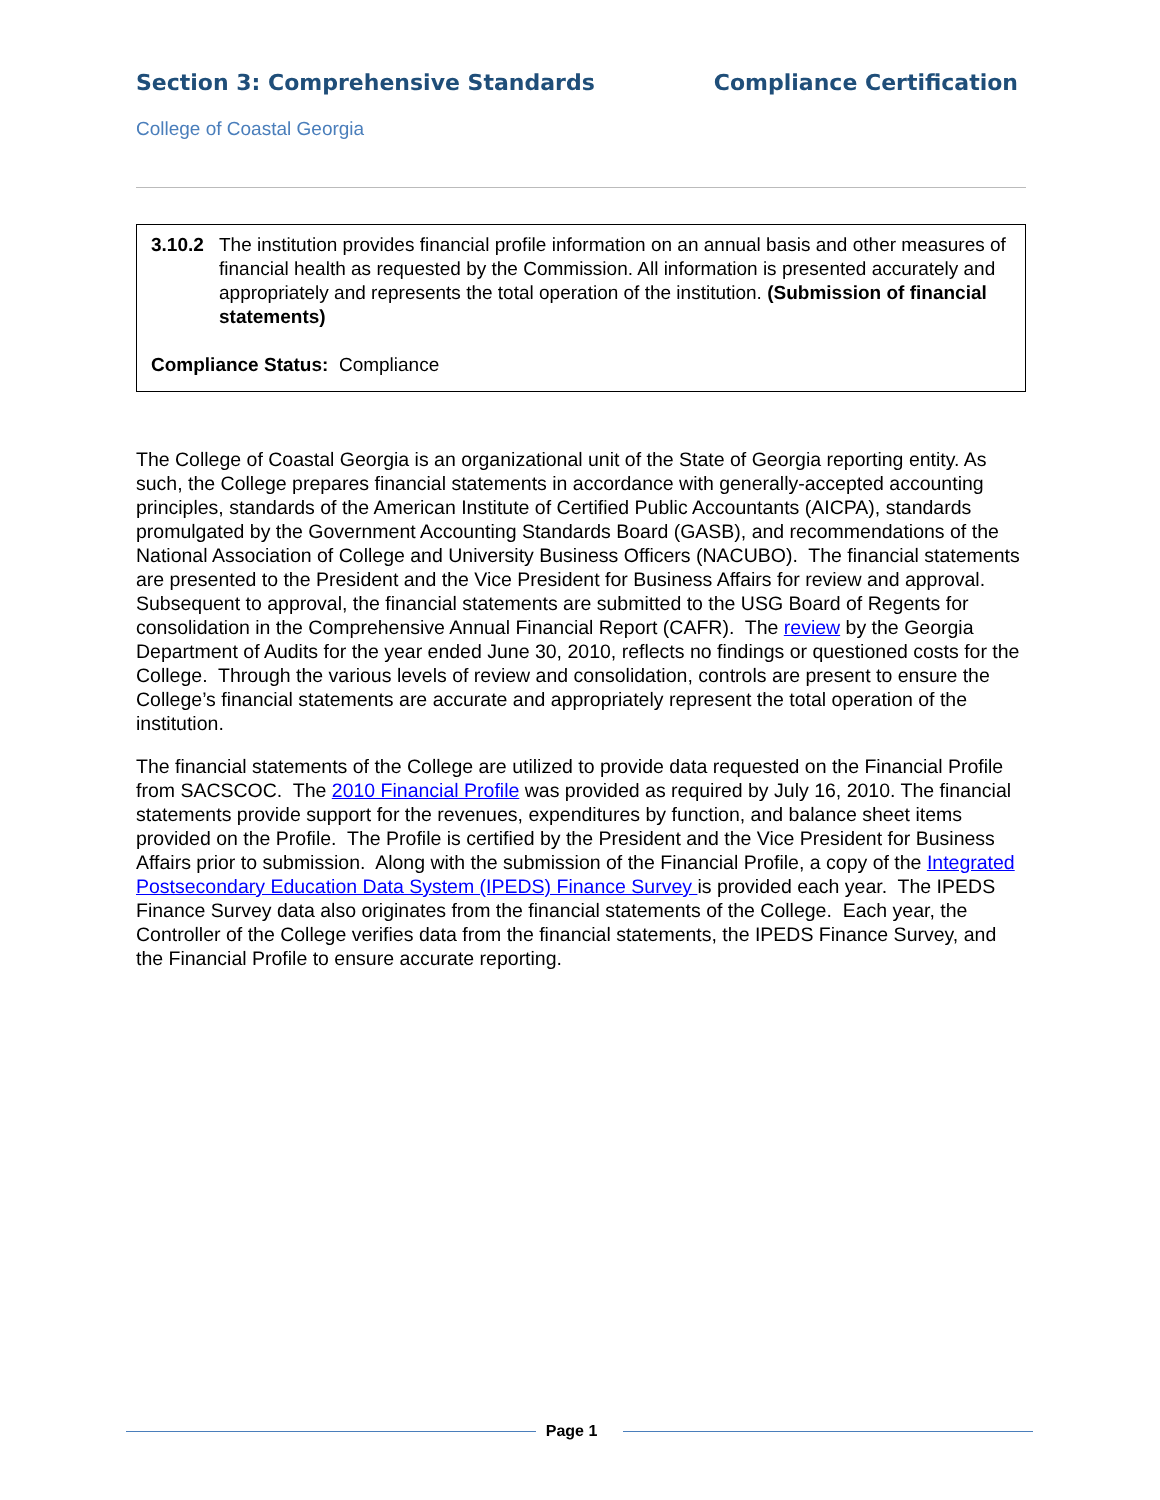Section 3: Comprehensive Standards Compliance Certification
College of Coastal Georgia
3.10.2
The institution provides financial profile information on an annual basis and other measures of financial health as requested by the Commission. All information is presented accurately and appropriately and represents the total operation of the institution. (Submission of financial statements)
Compliance Status: Compliance
The College of Coastal Georgia is an organizational unit of the State of Georgia reporting entity. As such, the College prepares financial statements in accordance with generally-accepted accounting principles, standards of the American Institute of Certified Public Accountants (AICPA), standards promulgated by the Government Accounting Standards Board (GASB), and recommendations of the National Association of College and University Business Officers (NACUBO). The financial statements are presented to the President and the Vice President for Business Affairs for review and approval. Subsequent to approval, the financial statements are submitted to the USG Board of Regents for consolidation in the Comprehensive Annual Financial Report (CAFR). The review by the Georgia Department of Audits for the year ended June 30, 2010, reflects no findings or questioned costs for the College. Through the various levels of review and consolidation, controls are present to ensure the College’s financial statements are accurate and appropriately represent the total operation of the institution.
The financial statements of the College are utilized to provide data requested on the Financial Profile from SACSCOC. The 2010 Financial Profile was provided as required by July 16, 2010. The financial statements provide support for the revenues, expenditures by function, and balance sheet items provided on the Profile. The Profile is certified by the President and the Vice President for Business Affairs prior to submission. Along with the submission of the Financial Profile, a copy of the Integrated Postsecondary Education Data System (IPEDS) Finance Survey is provided each year. The IPEDS Finance Survey data also originates from the financial statements of the College. Each year, the Controller of the College verifies data from the financial statements, the IPEDS Finance Survey, and the Financial Profile to ensure accurate reporting.
Page 1